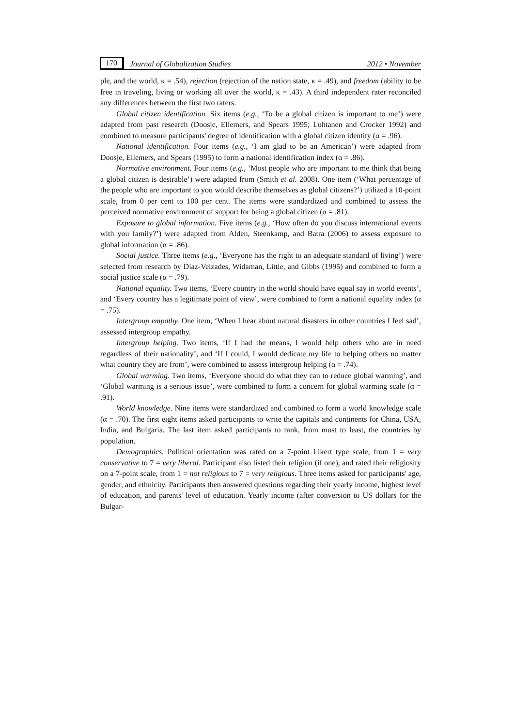170 Journal of Globalization Studies 2012 • November
ple, and the world, κ = .54), rejection (rejection of the nation state, κ = .49), and freedom (ability to be free in traveling, living or working all over the world, κ = .43). A third independent rater reconciled any differences between the first two raters.
Global citizen identification. Six items (e.g., ‘To be a global citizen is important to me’) were adapted from past research (Doosje, Ellemers, and Spears 1995; Luhtanen and Crocker 1992) and combined to measure participants' degree of identification with a global citizen identity (α = .96).
National identification. Four items (e.g., ‘I am glad to be an American’) were adapted from Doosje, Ellemers, and Spears (1995) to form a national identification index (α = .86).
Normative environment. Four items (e.g., ‘Most people who are important to me think that being a global citizen is desirable’) were adapted from (Smith et al. 2008). One item (‘What percentage of the people who are important to you would describe themselves as global citizens?’) utilized a 10-point scale, from 0 per cent to 100 per cent. The items were standardized and combined to assess the perceived normative environment of support for being a global citizen (α = .81).
Exposure to global information. Five items (e.g., ‘How often do you discuss international events with you family?’) were adapted from Alden, Steenkamp, and Batra (2006) to assess exposure to global information (α = .86).
Social justice. Three items (e.g., ‘Everyone has the right to an adequate standard of living’) were selected from research by Diaz-Veizades, Widaman, Little, and Gibbs (1995) and combined to form a social justice scale (α = .79).
National equality. Two items, ‘Every country in the world should have equal say in world events’, and ‘Every country has a legitimate point of view’, were combined to form a national equality index (α = .75).
Intergroup empathy. One item, ‘When I hear about natural disasters in other countries I feel sad’, assessed intergroup empathy.
Intergroup helping. Two items, ‘If I had the means, I would help others who are in need regardless of their nationality’, and ‘If I could, I would dedicate my life to helping others no matter what country they are from’, were combined to assess intergroup helping (α = .74).
Global warming. Two items, ‘Everyone should do what they can to reduce global warming’, and ‘Global warming is a serious issue’, were combined to form a concern for global warming scale (α = .91).
World knowledge. Nine items were standardized and combined to form a world knowledge scale (α = .70). The first eight items asked participants to write the capitals and continents for China, USA, India, and Bulgaria. The last item asked participants to rank, from most to least, the countries by population.
Demographics. Political orientation was rated on a 7-point Likert type scale, from 1 = very conservative to 7 = very liberal. Participant also listed their religion (if one), and rated their religiosity on a 7-point scale, from 1 = not religious to 7 = very religious. Three items asked for participants' age, gender, and ethnicity. Participants then answered questions regarding their yearly income, highest level of education, and parents' level of education. Yearly income (after conversion to US dollars for the Bulgar-